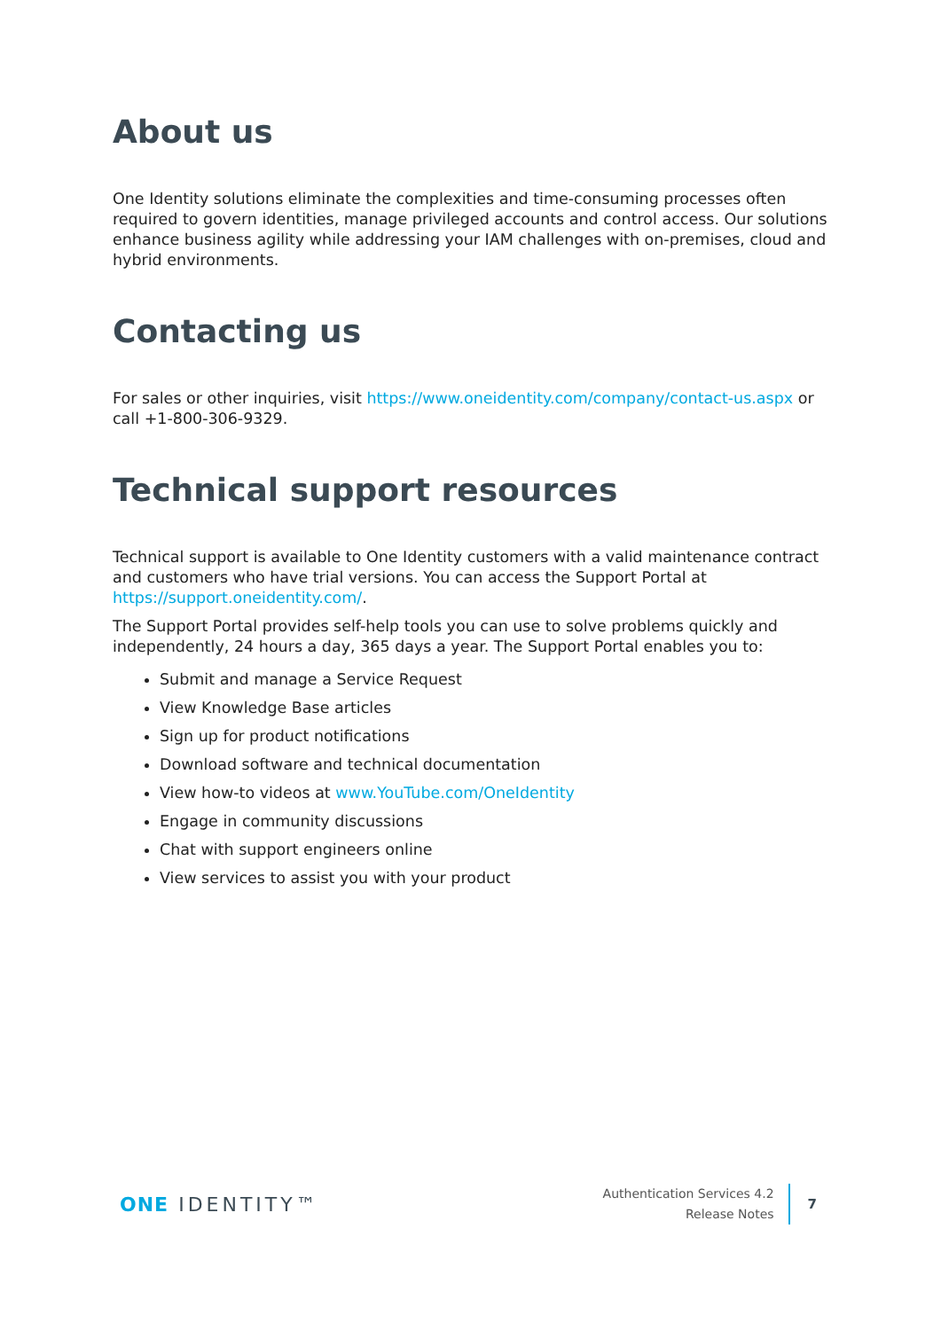About us
One Identity solutions eliminate the complexities and time-consuming processes often required to govern identities, manage privileged accounts and control access. Our solutions enhance business agility while addressing your IAM challenges with on-premises, cloud and hybrid environments.
Contacting us
For sales or other inquiries, visit https://www.oneidentity.com/company/contact-us.aspx or call +1-800-306-9329.
Technical support resources
Technical support is available to One Identity customers with a valid maintenance contract and customers who have trial versions. You can access the Support Portal at https://support.oneidentity.com/.
The Support Portal provides self-help tools you can use to solve problems quickly and independently, 24 hours a day, 365 days a year. The Support Portal enables you to:
Submit and manage a Service Request
View Knowledge Base articles
Sign up for product notifications
Download software and technical documentation
View how-to videos at www.YouTube.com/OneIdentity
Engage in community discussions
Chat with support engineers online
View services to assist you with your product
ONE IDENTITY™
Authentication Services 4.2
Release Notes
7